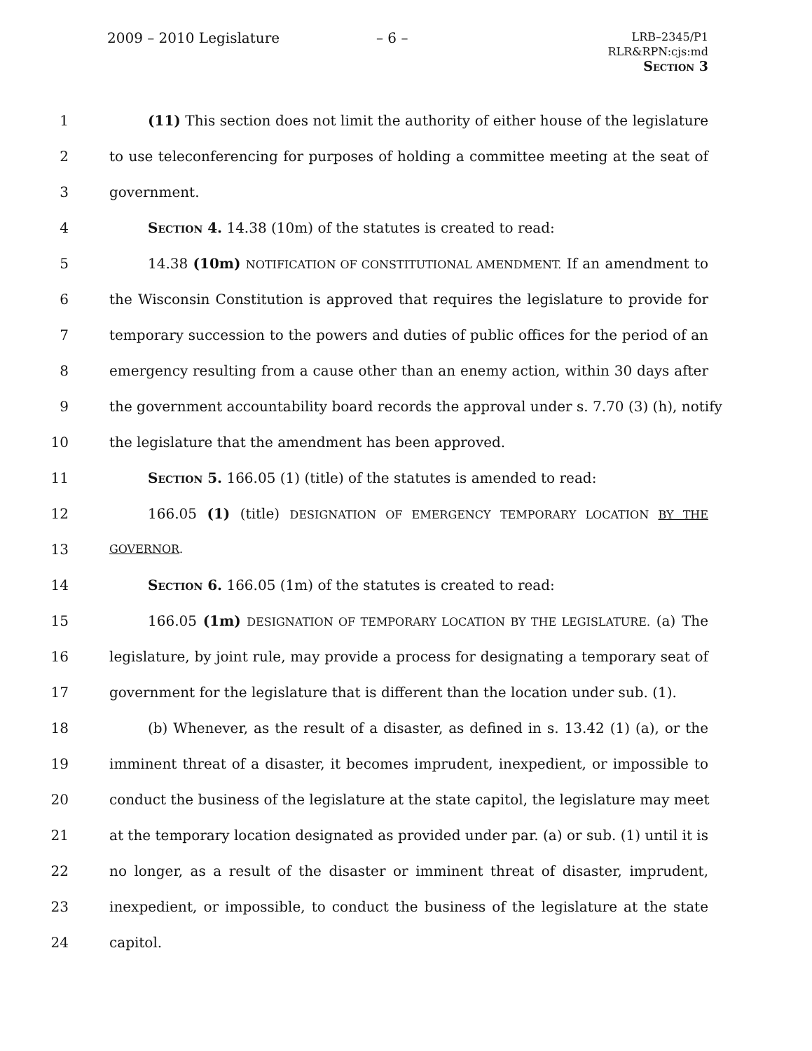2009 – 2010 Legislature – 6 –
LRB–2345/P1
RLR&RPN:cjs:md
Section 3
1 (11) This section does not limit the authority of either house of the legislature
2 to use teleconferencing for purposes of holding a committee meeting at the seat of
3 government.
4 Section 4. 14.38 (10m) of the statutes is created to read:
5 14.38 (10m) NOTIFICATION OF CONSTITUTIONAL AMENDMENT. If an amendment to
6 the Wisconsin Constitution is approved that requires the legislature to provide for
7 temporary succession to the powers and duties of public offices for the period of an
8 emergency resulting from a cause other than an enemy action, within 30 days after
9 the government accountability board records the approval under s. 7.70 (3) (h), notify
10 the legislature that the amendment has been approved.
11 Section 5. 166.05 (1) (title) of the statutes is amended to read:
12 166.05 (1) (title) DESIGNATION OF EMERGENCY TEMPORARY LOCATION BY THE
13 GOVERNOR.
14 Section 6. 166.05 (1m) of the statutes is created to read:
15 166.05 (1m) DESIGNATION OF TEMPORARY LOCATION BY THE LEGISLATURE. (a) The
16 legislature, by joint rule, may provide a process for designating a temporary seat of
17 government for the legislature that is different than the location under sub. (1).
18 (b) Whenever, as the result of a disaster, as defined in s. 13.42 (1) (a), or the
19 imminent threat of a disaster, it becomes imprudent, inexpedient, or impossible to
20 conduct the business of the legislature at the state capitol, the legislature may meet
21 at the temporary location designated as provided under par. (a) or sub. (1) until it is
22 no longer, as a result of the disaster or imminent threat of disaster, imprudent,
23 inexpedient, or impossible, to conduct the business of the legislature at the state
24 capitol.